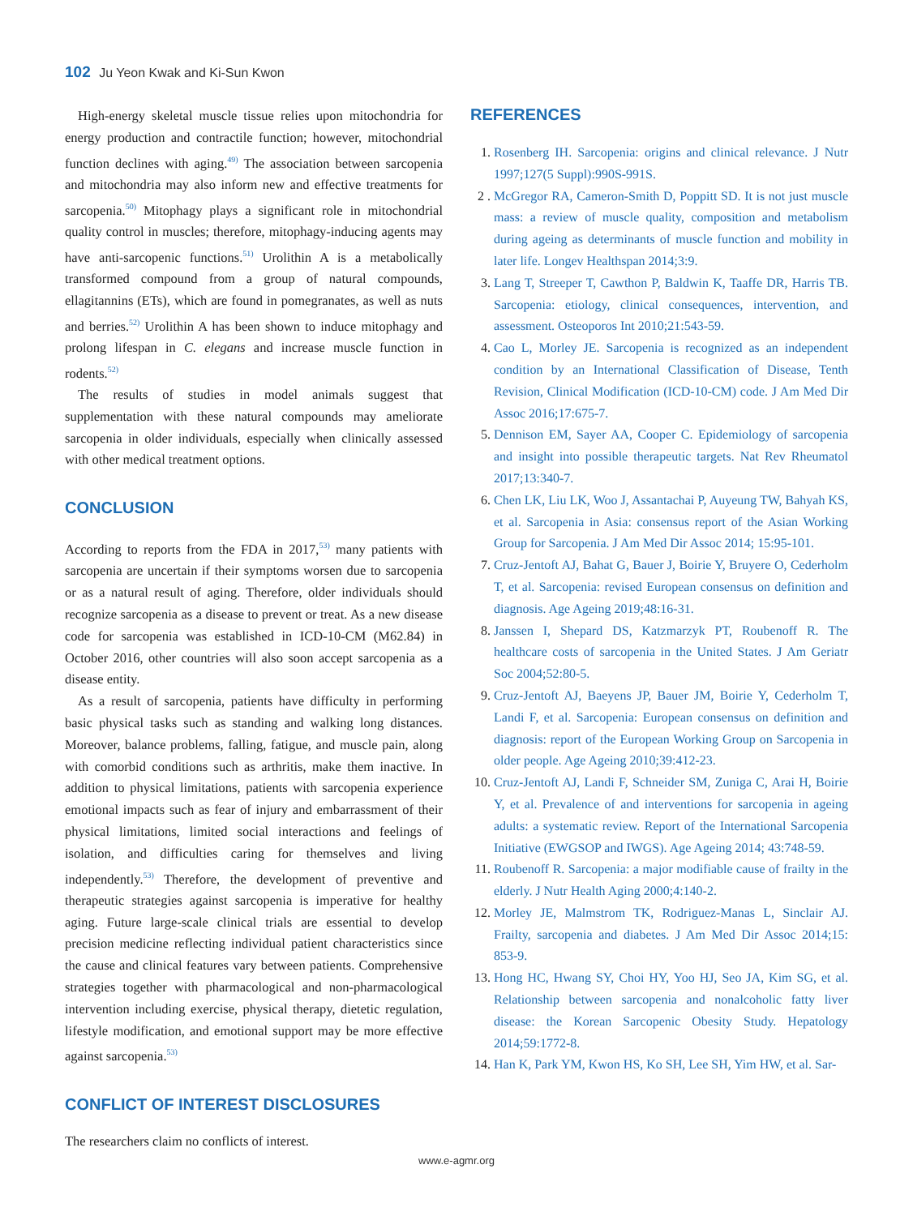102 Ju Yeon Kwak and Ki-Sun Kwon
High-energy skeletal muscle tissue relies upon mitochondria for energy production and contractile function; however, mitochondrial function declines with aging.<sup>49)</sup> The association between sarcopenia and mitochondria may also inform new and effective treatments for sarcopenia.<sup>50)</sup> Mitophagy plays a significant role in mitochondrial quality control in muscles; therefore, mitophagy-inducing agents may have anti-sarcopenic functions.<sup>51)</sup> Urolithin A is a metabolically transformed compound from a group of natural compounds, ellagitannins (ETs), which are found in pomegranates, as well as nuts and berries.<sup>52)</sup> Urolithin A has been shown to induce mitophagy and prolong lifespan in C. elegans and increase muscle function in rodents.<sup>52)</sup>
The results of studies in model animals suggest that supplementation with these natural compounds may ameliorate sarcopenia in older individuals, especially when clinically assessed with other medical treatment options.
CONCLUSION
According to reports from the FDA in 2017,<sup>53)</sup> many patients with sarcopenia are uncertain if their symptoms worsen due to sarcopenia or as a natural result of aging. Therefore, older individuals should recognize sarcopenia as a disease to prevent or treat. As a new disease code for sarcopenia was established in ICD-10-CM (M62.84) in October 2016, other countries will also soon accept sarcopenia as a disease entity.
As a result of sarcopenia, patients have difficulty in performing basic physical tasks such as standing and walking long distances. Moreover, balance problems, falling, fatigue, and muscle pain, along with comorbid conditions such as arthritis, make them inactive. In addition to physical limitations, patients with sarcopenia experience emotional impacts such as fear of injury and embarrassment of their physical limitations, limited social interactions and feelings of isolation, and difficulties caring for themselves and living independently.<sup>53)</sup> Therefore, the development of preventive and therapeutic strategies against sarcopenia is imperative for healthy aging. Future large-scale clinical trials are essential to develop precision medicine reflecting individual patient characteristics since the cause and clinical features vary between patients. Comprehensive strategies together with pharmacological and non-pharmacological intervention including exercise, physical therapy, dietetic regulation, lifestyle modification, and emotional support may be more effective against sarcopenia.<sup>53)</sup>
CONFLICT OF INTEREST DISCLOSURES
The researchers claim no conflicts of interest.
REFERENCES
1. Rosenberg IH. Sarcopenia: origins and clinical relevance. J Nutr 1997;127(5 Suppl):990S-991S.
2 . McGregor RA, Cameron-Smith D, Poppitt SD. It is not just muscle mass: a review of muscle quality, composition and metabolism during ageing as determinants of muscle function and mobility in later life. Longev Healthspan 2014;3:9.
3. Lang T, Streeper T, Cawthon P, Baldwin K, Taaffe DR, Harris TB. Sarcopenia: etiology, clinical consequences, intervention, and assessment. Osteoporos Int 2010;21:543-59.
4. Cao L, Morley JE. Sarcopenia is recognized as an independent condition by an International Classification of Disease, Tenth Revision, Clinical Modification (ICD-10-CM) code. J Am Med Dir Assoc 2016;17:675-7.
5. Dennison EM, Sayer AA, Cooper C. Epidemiology of sarcopenia and insight into possible therapeutic targets. Nat Rev Rheumatol 2017;13:340-7.
6. Chen LK, Liu LK, Woo J, Assantachai P, Auyeung TW, Bahyah KS, et al. Sarcopenia in Asia: consensus report of the Asian Working Group for Sarcopenia. J Am Med Dir Assoc 2014; 15:95-101.
7. Cruz-Jentoft AJ, Bahat G, Bauer J, Boirie Y, Bruyere O, Cederholm T, et al. Sarcopenia: revised European consensus on definition and diagnosis. Age Ageing 2019;48:16-31.
8. Janssen I, Shepard DS, Katzmarzyk PT, Roubenoff R. The healthcare costs of sarcopenia in the United States. J Am Geriatr Soc 2004;52:80-5.
9. Cruz-Jentoft AJ, Baeyens JP, Bauer JM, Boirie Y, Cederholm T, Landi F, et al. Sarcopenia: European consensus on definition and diagnosis: report of the European Working Group on Sarcopenia in older people. Age Ageing 2010;39:412-23.
10. Cruz-Jentoft AJ, Landi F, Schneider SM, Zuniga C, Arai H, Boirie Y, et al. Prevalence of and interventions for sarcopenia in ageing adults: a systematic review. Report of the International Sarcopenia Initiative (EWGSOP and IWGS). Age Ageing 2014; 43:748-59.
11. Roubenoff R. Sarcopenia: a major modifiable cause of frailty in the elderly. J Nutr Health Aging 2000;4:140-2.
12. Morley JE, Malmstrom TK, Rodriguez-Manas L, Sinclair AJ. Frailty, sarcopenia and diabetes. J Am Med Dir Assoc 2014;15: 853-9.
13. Hong HC, Hwang SY, Choi HY, Yoo HJ, Seo JA, Kim SG, et al. Relationship between sarcopenia and nonalcoholic fatty liver disease: the Korean Sarcopenic Obesity Study. Hepatology 2014;59:1772-8.
14. Han K, Park YM, Kwon HS, Ko SH, Lee SH, Yim HW, et al. Sar-
www.e-agmr.org